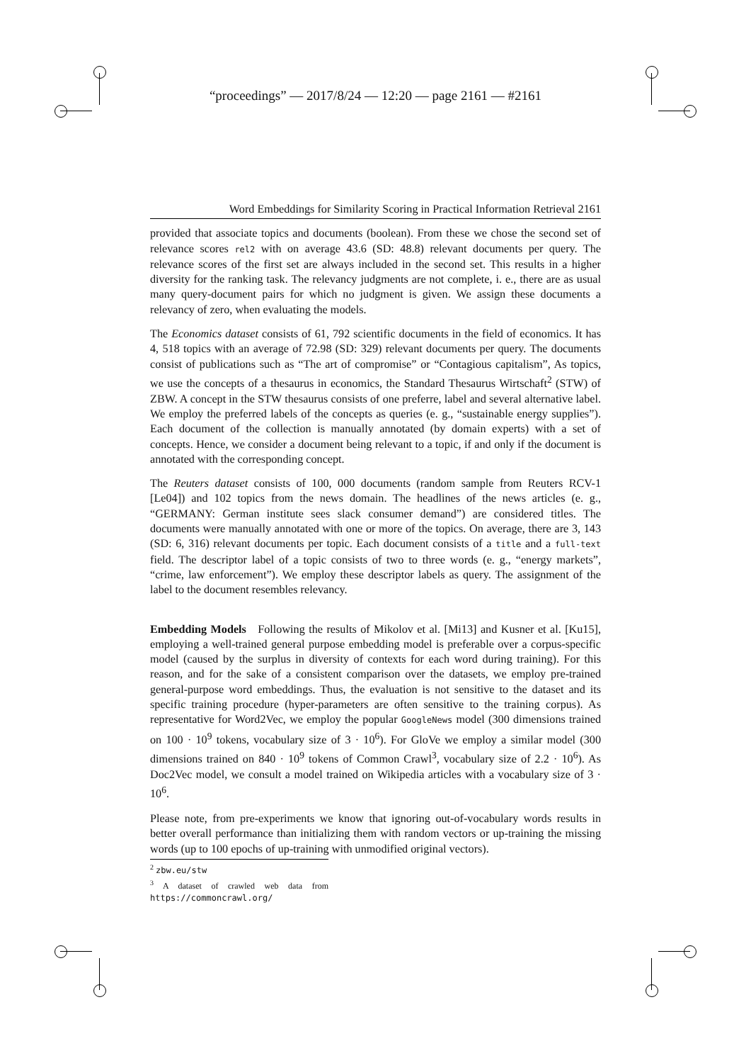“proceedings” — 2017/8/24 — 12:20 — page 2161 — #2161
Word Embeddings for Similarity Scoring in Practical Information Retrieval 2161
provided that associate topics and documents (boolean). From these we chose the second set of relevance scores rel2 with on average 43.6 (SD: 48.8) relevant documents per query. The relevance scores of the first set are always included in the second set. This results in a higher diversity for the ranking task. The relevancy judgments are not complete, i. e., there are as usual many query-document pairs for which no judgment is given. We assign these documents a relevancy of zero, when evaluating the models.
The Economics dataset consists of 61, 792 scientific documents in the field of economics. It has 4, 518 topics with an average of 72.98 (SD: 329) relevant documents per query. The documents consist of publications such as “The art of compromise” or “Contagious capitalism”, As topics, we use the concepts of a thesaurus in economics, the Standard Thesaurus Wirtschaft<sup>2</sup> (STW) of ZBW. A concept in the STW thesaurus consists of one preferre, label and several alternative label. We employ the preferred labels of the concepts as queries (e. g., “sustainable energy supplies”). Each document of the collection is manually annotated (by domain experts) with a set of concepts. Hence, we consider a document being relevant to a topic, if and only if the document is annotated with the corresponding concept.
The Reuters dataset consists of 100, 000 documents (random sample from Reuters RCV-1 [Le04]) and 102 topics from the news domain. The headlines of the news articles (e. g., “GERMANY: German institute sees slack consumer demand”) are considered titles. The documents were manually annotated with one or more of the topics. On average, there are 3, 143 (SD: 6, 316) relevant documents per topic. Each document consists of a title and a full-text field. The descriptor label of a topic consists of two to three words (e. g., “energy markets”, “crime, law enforcement”). We employ these descriptor labels as query. The assignment of the label to the document resembles relevancy.
Embedding Models Following the results of Mikolov et al. [Mi13] and Kusner et al. [Ku15], employing a well-trained general purpose embedding model is preferable over a corpus-specific model (caused by the surplus in diversity of contexts for each word during training). For this reason, and for the sake of a consistent comparison over the datasets, we employ pre-trained general-purpose word embeddings. Thus, the evaluation is not sensitive to the dataset and its specific training procedure (hyper-parameters are often sensitive to the training corpus). As representative for Word2Vec, we employ the popular GoogleNews model (300 dimensions trained on 100 · 10<sup>9</sup> tokens, vocabulary size of 3 · 10<sup>6</sup>). For GloVe we employ a similar model (300 dimensions trained on 840 · 10<sup>9</sup> tokens of Common Crawl<sup>3</sup>, vocabulary size of 2.2 · 10<sup>6</sup>). As Doc2Vec model, we consult a model trained on Wikipedia articles with a vocabulary size of 3 · 10<sup>6</sup>.
Please note, from pre-experiments we know that ignoring out-of-vocabulary words results in better overall performance than initializing them with random vectors or up-training the missing words (up to 100 epochs of up-training with unmodified original vectors).
<sup>2</sup> zbw.eu/stw
<sup>3</sup> A dataset of crawled web data from https://commoncrawl.org/